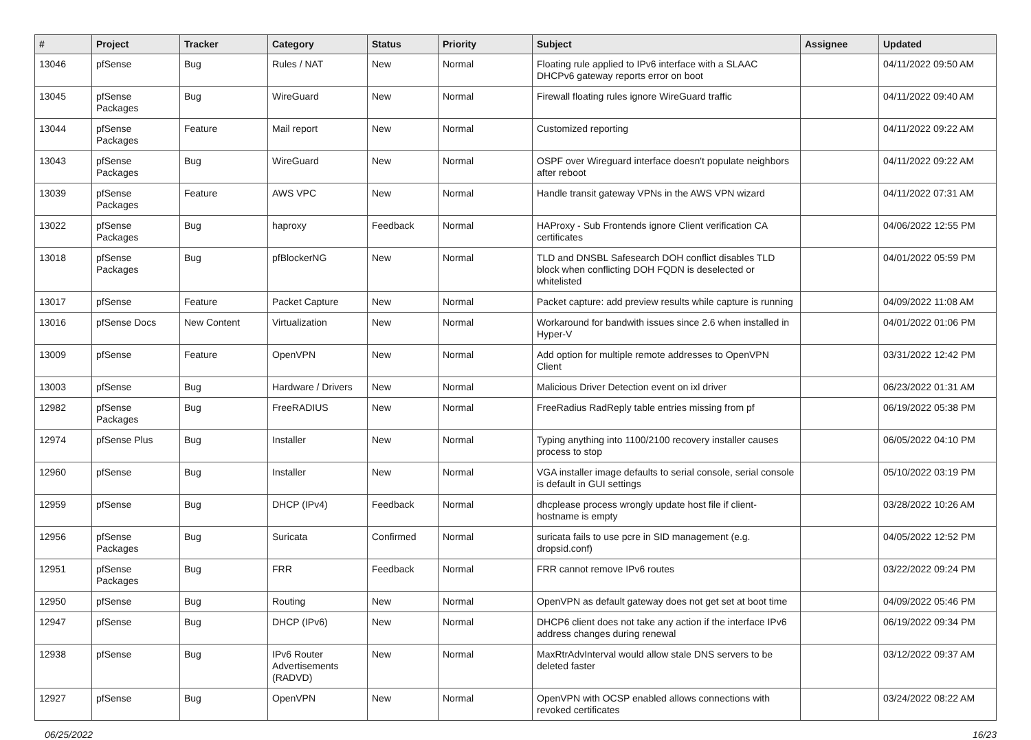| # | Project | Tracker | Category | Status | Priority | Subject | Assignee | Updated |
| --- | --- | --- | --- | --- | --- | --- | --- | --- |
| 13046 | pfSense | Bug | Rules / NAT | New | Normal | Floating rule applied to IPv6 interface with a SLAAC DHCPv6 gateway reports error on boot | | 04/11/2022 09:50 AM |
| 13045 | pfSense Packages | Bug | WireGuard | New | Normal | Firewall floating rules ignore WireGuard traffic | | 04/11/2022 09:40 AM |
| 13044 | pfSense Packages | Feature | Mail report | New | Normal | Customized reporting | | 04/11/2022 09:22 AM |
| 13043 | pfSense Packages | Bug | WireGuard | New | Normal | OSPF over Wireguard interface doesn't populate neighbors after reboot | | 04/11/2022 09:22 AM |
| 13039 | pfSense Packages | Feature | AWS VPC | New | Normal | Handle transit gateway VPNs in the AWS VPN wizard | | 04/11/2022 07:31 AM |
| 13022 | pfSense Packages | Bug | haproxy | Feedback | Normal | HAProxy - Sub Frontends ignore Client verification CA certificates | | 04/06/2022 12:55 PM |
| 13018 | pfSense Packages | Bug | pfBlockerNG | New | Normal | TLD and DNSBL Safesearch DOH conflict disables TLD block when conflicting DOH FQDN is deselected or whitelisted | | 04/01/2022 05:59 PM |
| 13017 | pfSense | Feature | Packet Capture | New | Normal | Packet capture: add preview results while capture is running | | 04/09/2022 11:08 AM |
| 13016 | pfSense Docs | New Content | Virtualization | New | Normal | Workaround for bandwith issues since 2.6 when installed in Hyper-V | | 04/01/2022 01:06 PM |
| 13009 | pfSense | Feature | OpenVPN | New | Normal | Add option for multiple remote addresses to OpenVPN Client | | 03/31/2022 12:42 PM |
| 13003 | pfSense | Bug | Hardware / Drivers | New | Normal | Malicious Driver Detection event on ixl driver | | 06/23/2022 01:31 AM |
| 12982 | pfSense Packages | Bug | FreeRADIUS | New | Normal | FreeRadius RadReply table entries missing from pf | | 06/19/2022 05:38 PM |
| 12974 | pfSense Plus | Bug | Installer | New | Normal | Typing anything into 1100/2100 recovery installer causes process to stop | | 06/05/2022 04:10 PM |
| 12960 | pfSense | Bug | Installer | New | Normal | VGA installer image defaults to serial console, serial console is default in GUI settings | | 05/10/2022 03:19 PM |
| 12959 | pfSense | Bug | DHCP (IPv4) | Feedback | Normal | dhcplease process wrongly update host file if client-hostname is empty | | 03/28/2022 10:26 AM |
| 12956 | pfSense Packages | Bug | Suricata | Confirmed | Normal | suricata fails to use pcre in SID management (e.g. dropsid.conf) | | 04/05/2022 12:52 PM |
| 12951 | pfSense Packages | Bug | FRR | Feedback | Normal | FRR cannot remove IPv6 routes | | 03/22/2022 09:24 PM |
| 12950 | pfSense | Bug | Routing | New | Normal | OpenVPN as default gateway does not get set at boot time | | 04/09/2022 05:46 PM |
| 12947 | pfSense | Bug | DHCP (IPv6) | New | Normal | DHCP6 client does not take any action if the interface IPv6 address changes during renewal | | 06/19/2022 09:34 PM |
| 12938 | pfSense | Bug | IPv6 Router Advertisements (RADVD) | New | Normal | MaxRtrAdvInterval would allow stale DNS servers to be deleted faster | | 03/12/2022 09:37 AM |
| 12927 | pfSense | Bug | OpenVPN | New | Normal | OpenVPN with OCSP enabled allows connections with revoked certificates | | 03/24/2022 08:22 AM |
06/25/2022 16/23